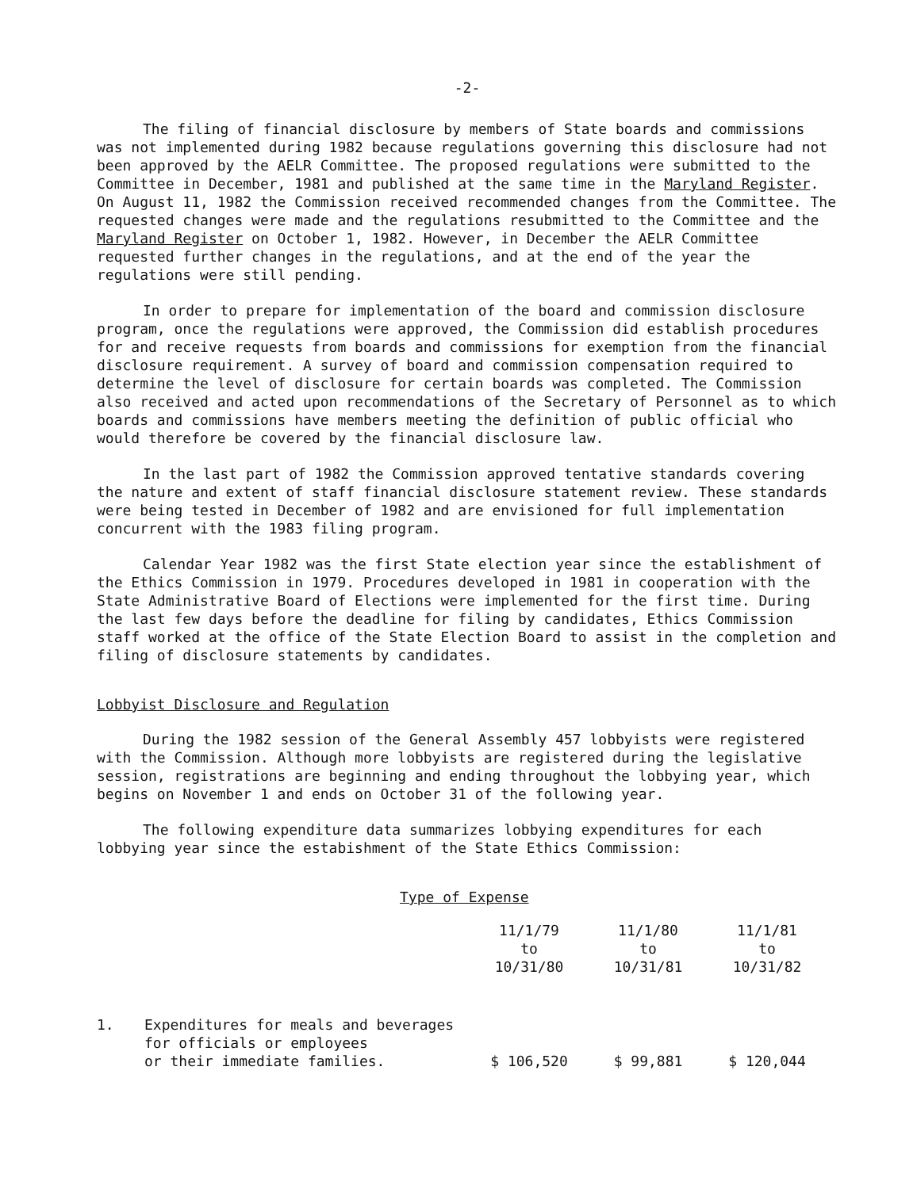-2-
The filing of financial disclosure by members of State boards and commissions was not implemented during 1982 because regulations governing this disclosure had not been approved by the AELR Committee. The proposed regulations were submitted to the Committee in December, 1981 and published at the same time in the Maryland Register. On August 11, 1982 the Commission received recommended changes from the Committee. The requested changes were made and the regulations resubmitted to the Committee and the Maryland Register on October 1, 1982. However, in December the AELR Committee requested further changes in the regulations, and at the end of the year the regulations were still pending.
In order to prepare for implementation of the board and commission disclosure program, once the regulations were approved, the Commission did establish procedures for and receive requests from boards and commissions for exemption from the financial disclosure requirement. A survey of board and commission compensation required to determine the level of disclosure for certain boards was completed. The Commission also received and acted upon recommendations of the Secretary of Personnel as to which boards and commissions have members meeting the definition of public official who would therefore be covered by the financial disclosure law.
In the last part of 1982 the Commission approved tentative standards covering the nature and extent of staff financial disclosure statement review. These standards were being tested in December of 1982 and are envisioned for full implementation concurrent with the 1983 filing program.
Calendar Year 1982 was the first State election year since the establishment of the Ethics Commission in 1979. Procedures developed in 1981 in cooperation with the State Administrative Board of Elections were implemented for the first time. During the last few days before the deadline for filing by candidates, Ethics Commission staff worked at the office of the State Election Board to assist in the completion and filing of disclosure statements by candidates.
Lobbyist Disclosure and Regulation
During the 1982 session of the General Assembly 457 lobbyists were registered with the Commission. Although more lobbyists are registered during the legislative session, registrations are beginning and ending throughout the lobbying year, which begins on November 1 and ends on October 31 of the following year.
The following expenditure data summarizes lobbying expenditures for each lobbying year since the estabishment of the State Ethics Commission:
Type of Expense
| | | 11/1/79 to 10/31/80 | 11/1/80 to 10/31/81 | 11/1/81 to 10/31/82 |
| 1. | Expenditures for meals and beverages for officials or employees or their immediate families. | $ 106,520 | $ 99,881 | $ 120,044 |